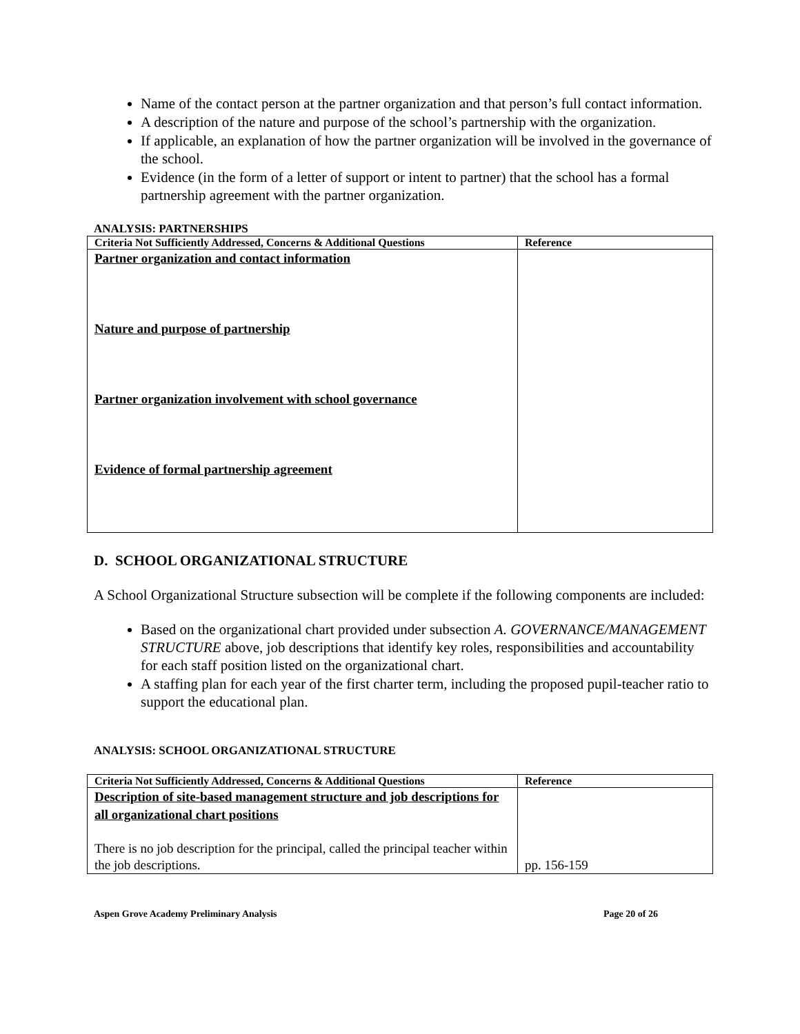Name of the contact person at the partner organization and that person’s full contact information.
A description of the nature and purpose of the school’s partnership with the organization.
If applicable, an explanation of how the partner organization will be involved in the governance of the school.
Evidence (in the form of a letter of support or intent to partner) that the school has a formal partnership agreement with the partner organization.
ANALYSIS: PARTNERSHIPS
| Criteria Not Sufficiently Addressed, Concerns & Additional Questions | Reference |
| --- | --- |
| Partner organization and contact information Nature and purpose of partnership Partner organization involvement with school governance Evidence of formal partnership agreement | |
D. SCHOOL ORGANIZATIONAL STRUCTURE
A School Organizational Structure subsection will be complete if the following components are included:
Based on the organizational chart provided under subsection A. GOVERNANCE/MANAGEMENT STRUCTURE above, job descriptions that identify key roles, responsibilities and accountability for each staff position listed on the organizational chart.
A staffing plan for each year of the first charter term, including the proposed pupil-teacher ratio to support the educational plan.
ANALYSIS: SCHOOL ORGANIZATIONAL STRUCTURE
| Criteria Not Sufficiently Addressed, Concerns & Additional Questions | Reference |
| --- | --- |
| Description of site-based management structure and job descriptions for all organizational chart positions There is no job description for the principal, called the principal teacher within the job descriptions. | pp. 156-159 |
Aspen Grove Academy Preliminary Analysis Page 20 of 26